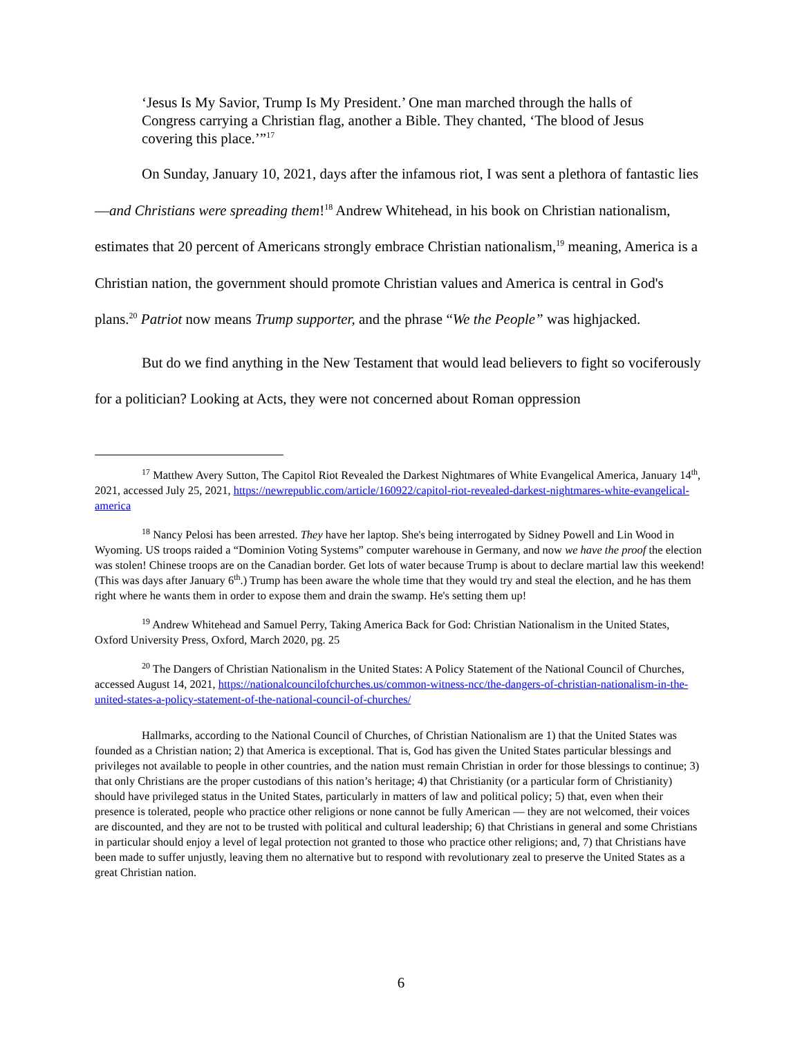‘Jesus Is My Savior, Trump Is My President.’ One man marched through the halls of Congress carrying a Christian flag, another a Bible. They chanted, ‘The blood of Jesus covering this place.’”<sup>17</sup>
On Sunday, January 10, 2021, days after the infamous riot, I was sent a plethora of fantastic lies—and Christians were spreading them!<sup>18</sup> Andrew Whitehead, in his book on Christian nationalism, estimates that 20 percent of Americans strongly embrace Christian nationalism,<sup>19</sup> meaning, America is a Christian nation, the government should promote Christian values and America is central in God's plans.<sup>20</sup> Patriot now means Trump supporter, and the phrase “We the People” was highjacked.
But do we find anything in the New Testament that would lead believers to fight so vociferously for a politician? Looking at Acts, they were not concerned about Roman oppression
<sup>17</sup> Matthew Avery Sutton, The Capitol Riot Revealed the Darkest Nightmares of White Evangelical America, January 14<sup>th</sup>, 2021, accessed July 25, 2021, https://newrepublic.com/article/160922/capitol-riot-revealed-darkest-nightmares-white-evangelical-america
<sup>18</sup> Nancy Pelosi has been arrested. They have her laptop. She's being interrogated by Sidney Powell and Lin Wood in Wyoming. US troops raided a “Dominion Voting Systems” computer warehouse in Germany, and now we have the proof the election was stolen! Chinese troops are on the Canadian border. Get lots of water because Trump is about to declare martial law this weekend! (This was days after January 6<sup>th</sup>.) Trump has been aware the whole time that they would try and steal the election, and he has them right where he wants them in order to expose them and drain the swamp. He's setting them up!
<sup>19</sup> Andrew Whitehead and Samuel Perry, Taking America Back for God: Christian Nationalism in the United States, Oxford University Press, Oxford, March 2020, pg. 25
<sup>20</sup> The Dangers of Christian Nationalism in the United States: A Policy Statement of the National Council of Churches, accessed August 14, 2021, https://nationalcouncilofchurches.us/common-witness-ncc/the-dangers-of-christian-nationalism-in-the-united-states-a-policy-statement-of-the-national-council-of-churches/
Hallmarks, according to the National Council of Churches, of Christian Nationalism are 1) that the United States was founded as a Christian nation; 2) that America is exceptional. That is, God has given the United States particular blessings and privileges not available to people in other countries, and the nation must remain Christian in order for those blessings to continue; 3) that only Christians are the proper custodians of this nation’s heritage; 4) that Christianity (or a particular form of Christianity) should have privileged status in the United States, particularly in matters of law and political policy; 5) that, even when their presence is tolerated, people who practice other religions or none cannot be fully American — they are not welcomed, their voices are discounted, and they are not to be trusted with political and cultural leadership; 6) that Christians in general and some Christians in particular should enjoy a level of legal protection not granted to those who practice other religions; and, 7) that Christians have been made to suffer unjustly, leaving them no alternative but to respond with revolutionary zeal to preserve the United States as a great Christian nation.
6